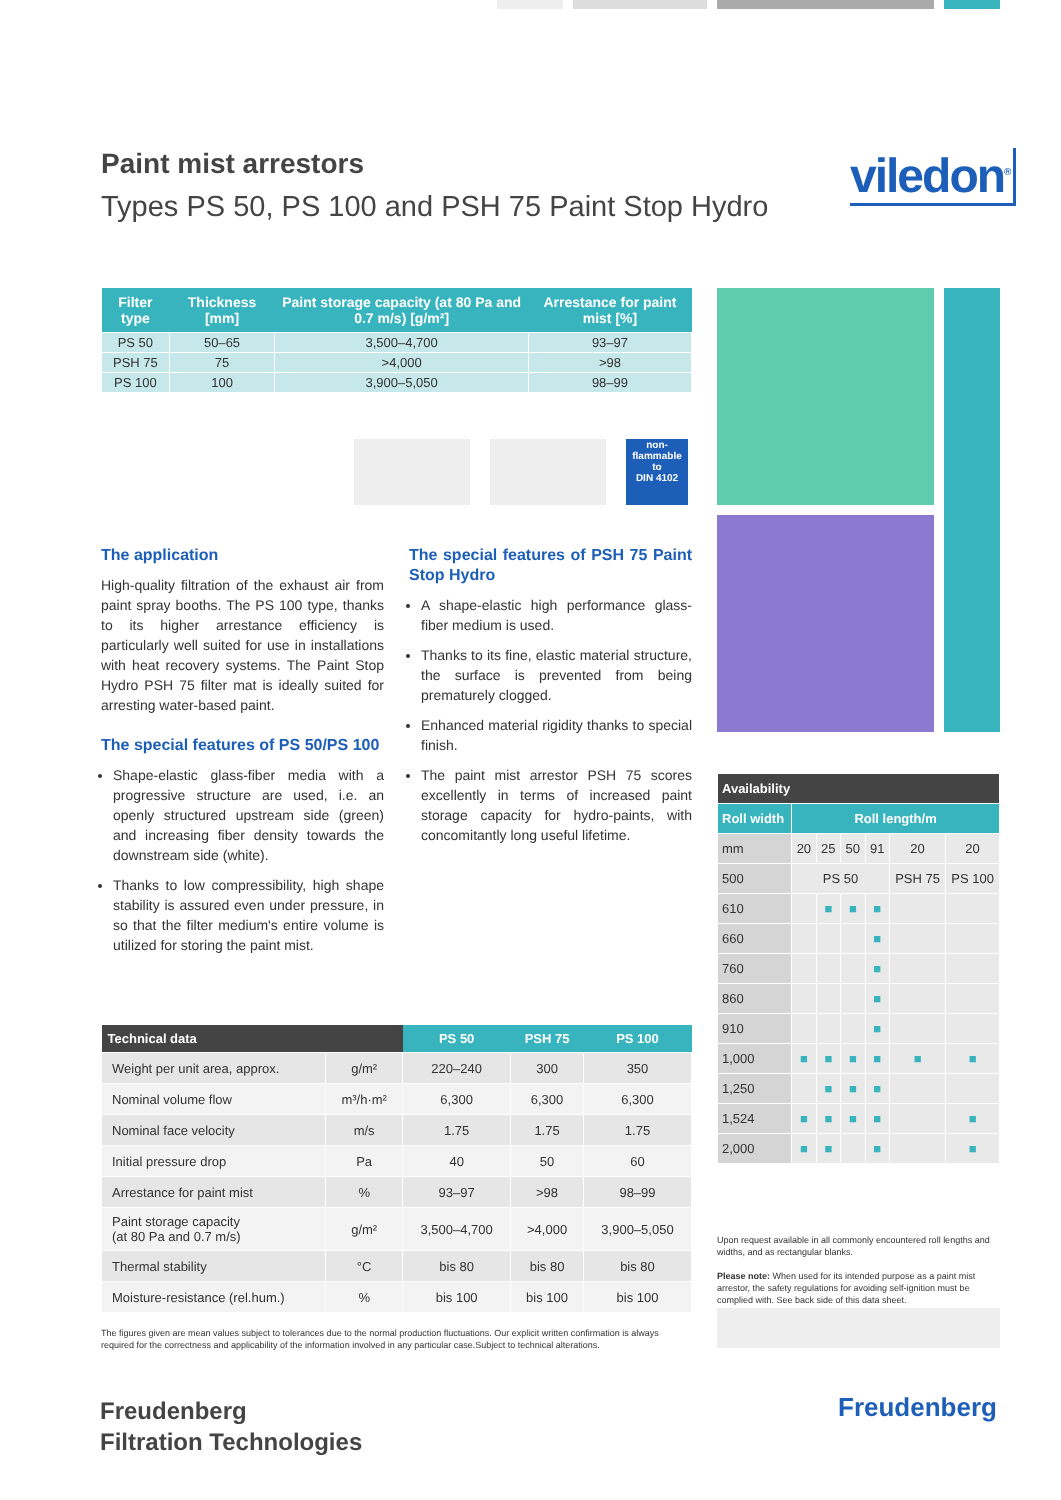Paint mist arrestors
Types PS 50, PS 100 and PSH 75 Paint Stop Hydro
viledon<sup>®</sup>
| Filter type | Thickness [mm] | Paint storage capacity (at 80 Pa and 0.7 m/s) [g/m²] | Arrestance for paint mist [%] |
| --- | --- | --- | --- |
| PS 50 | 50–65 | 3,500–4,700 | 93–97 |
| PSH 75 | 75 | >4,000 | >98 |
| PS 100 | 100 | 3,900–5,050 | 98–99 |
non-
flammable
to
DIN 4102
The application
High-quality filtration of the exhaust air from paint spray booths. The PS 100 type, thanks to its higher arrestance efficiency is particularly well suited for use in installations with heat recovery systems. The Paint Stop Hydro PSH 75 filter mat is ideally suited for arresting water-based paint.
The special features of PS 50/PS 100
Shape-elastic glass-fiber media with a progressive structure are used, i.e. an openly structured upstream side (green) and increasing fiber density towards the downstream side (white).
Thanks to low compressibility, high shape stability is assured even under pressure, in so that the filter medium's entire volume is utilized for storing the paint mist.
The special features of PSH 75 Paint Stop Hydro
A shape-elastic high performance glass-fiber medium is used.
Thanks to its fine, elastic material structure, the surface is prevented from being prematurely clogged.
Enhanced material rigidity thanks to special finish.
The paint mist arrestor PSH 75 scores excellently in terms of increased paint storage capacity for hydro-paints, with concomitantly long useful lifetime.
| Technical data | | PS 50 | PSH 75 | PS 100 |
| --- | --- | --- | --- | --- |
| Weight per unit area, approx. | g/m² | 220–240 | 300 | 350 |
| Nominal volume flow | m³/h·m² | 6,300 | 6,300 | 6,300 |
| Nominal face velocity | m/s | 1.75 | 1.75 | 1.75 |
| Initial pressure drop | Pa | 40 | 50 | 60 |
| Arrestance for paint mist | % | 93–97 | >98 | 98–99 |
| Paint storage capacity (at 80 Pa and 0.7 m/s) | g/m² | 3,500–4,700 | >4,000 | 3,900–5,050 |
| Thermal stability | °C | bis 80 | bis 80 | bis 80 |
| Moisture-resistance (rel.hum.) | % | bis 100 | bis 100 | bis 100 |
The figures given are mean values subject to tolerances due to the normal production fluctuations. Our explicit written confirmation is always required for the correctness and applicability of the information involved in any particular case.Subject to technical alterations.
| Availability | | | | | | |
| --- | --- | --- | --- | --- | --- | --- |
| Roll width | Roll length/m | | | | | |
| mm | 20 | 25 | 50 | 91 | 20 | 20 |
| 500 | PS 50 | | | | PSH 75 | PS 100 |
| 610 | | ■ | ■ | ■ | | |
| 660 | | | | ■ | | |
| 760 | | | | ■ | | |
| 860 | | | | ■ | | |
| 910 | | | | ■ | | |
| 1,000 | ■ | ■ | ■ | ■ | ■ | ■ |
| 1,250 | | ■ | ■ | ■ | | |
| 1,524 | ■ | ■ | ■ | ■ | | ■ |
| 2,000 | ■ | ■ | | ■ | | ■ |
Upon request available in all commonly encountered roll lengths and widths, and as rectangular blanks.
Please note: When used for its intended purpose as a paint mist arrestor, the safety regulations for avoiding self-ignition must be complied with. See back side of this data sheet.
Freudenberg
Filtration Technologies
Freudenberg